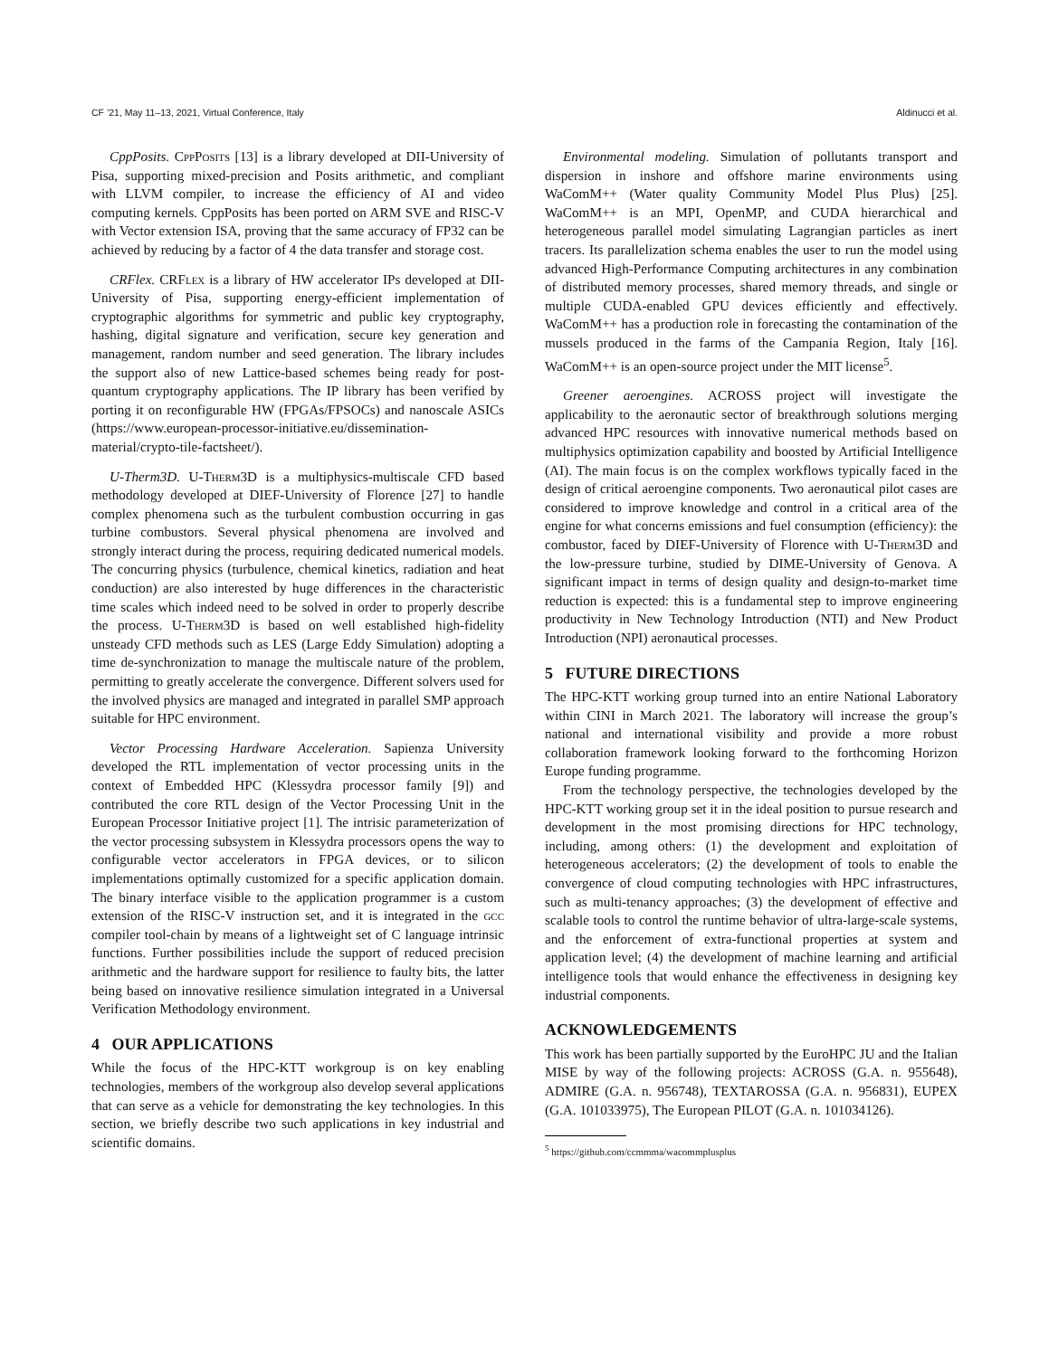CF ’21, May 11–13, 2021, Virtual Conference, Italy Aldinucci et al.
CppPosits. CppPosits [13] is a library developed at DII-University of Pisa, supporting mixed-precision and Posits arithmetic, and compliant with LLVM compiler, to increase the efficiency of AI and video computing kernels. CppPosits has been ported on ARM SVE and RISC-V with Vector extension ISA, proving that the same accuracy of FP32 can be achieved by reducing by a factor of 4 the data transfer and storage cost.
CRFlex. CRFlex is a library of HW accelerator IPs developed at DII-University of Pisa, supporting energy-efficient implementation of cryptographic algorithms for symmetric and public key cryptography, hashing, digital signature and verification, secure key generation and management, random number and seed generation. The library includes the support also of new Lattice-based schemes being ready for post-quantum cryptography applications. The IP library has been verified by porting it on reconfigurable HW (FPGAs/FPSOCs) and nanoscale ASICs (https://www.european-processor-initiative.eu/dissemination-material/crypto-tile-factsheet/).
U-Therm3D. U-Therm3D is a multiphysics-multiscale CFD based methodology developed at DIEF-University of Florence [27] to handle complex phenomena such as the turbulent combustion occurring in gas turbine combustors. Several physical phenomena are involved and strongly interact during the process, requiring dedicated numerical models. The concurring physics (turbulence, chemical kinetics, radiation and heat conduction) are also interested by huge differences in the characteristic time scales which indeed need to be solved in order to properly describe the process. U-Therm3D is based on well established high-fidelity unsteady CFD methods such as LES (Large Eddy Simulation) adopting a time de-synchronization to manage the multiscale nature of the problem, permitting to greatly accelerate the convergence. Different solvers used for the involved physics are managed and integrated in parallel SMP approach suitable for HPC environment.
Vector Processing Hardware Acceleration. Sapienza University developed the RTL implementation of vector processing units in the context of Embedded HPC (Klessydra processor family [9]) and contributed the core RTL design of the Vector Processing Unit in the European Processor Initiative project [1]. The intrisic parameterization of the vector processing subsystem in Klessydra processors opens the way to configurable vector accelerators in FPGA devices, or to silicon implementations optimally customized for a specific application domain. The binary interface visible to the application programmer is a custom extension of the RISC-V instruction set, and it is integrated in the gcc compiler tool-chain by means of a lightweight set of C language intrinsic functions. Further possibilities include the support of reduced precision arithmetic and the hardware support for resilience to faulty bits, the latter being based on innovative resilience simulation integrated in a Universal Verification Methodology environment.
4 OUR APPLICATIONS
While the focus of the HPC-KTT workgroup is on key enabling technologies, members of the workgroup also develop several applications that can serve as a vehicle for demonstrating the key technologies. In this section, we briefly describe two such applications in key industrial and scientific domains.
Environmental modeling. Simulation of pollutants transport and dispersion in inshore and offshore marine environments using WaComM++ (Water quality Community Model Plus Plus) [25]. WaComM++ is an MPI, OpenMP, and CUDA hierarchical and heterogeneous parallel model simulating Lagrangian particles as inert tracers. Its parallelization schema enables the user to run the model using advanced High-Performance Computing architectures in any combination of distributed memory processes, shared memory threads, and single or multiple CUDA-enabled GPU devices efficiently and effectively. WaComM++ has a production role in forecasting the contamination of the mussels produced in the farms of the Campania Region, Italy [16]. WaComM++ is an open-source project under the MIT license<sup>5</sup>.
Greener aeroengines. ACROSS project will investigate the applicability to the aeronautic sector of breakthrough solutions merging advanced HPC resources with innovative numerical methods based on multiphysics optimization capability and boosted by Artificial Intelligence (AI). The main focus is on the complex workflows typically faced in the design of critical aeroengine components. Two aeronautical pilot cases are considered to improve knowledge and control in a critical area of the engine for what concerns emissions and fuel consumption (efficiency): the combustor, faced by DIEF-University of Florence with U-Therm3D and the low-pressure turbine, studied by DIME-University of Genova. A significant impact in terms of design quality and design-to-market time reduction is expected: this is a fundamental step to improve engineering productivity in New Technology Introduction (NTI) and New Product Introduction (NPI) aeronautical processes.
5 FUTURE DIRECTIONS
The HPC-KTT working group turned into an entire National Laboratory within CINI in March 2021. The laboratory will increase the group’s national and international visibility and provide a more robust collaboration framework looking forward to the forthcoming Horizon Europe funding programme.
From the technology perspective, the technologies developed by the HPC-KTT working group set it in the ideal position to pursue research and development in the most promising directions for HPC technology, including, among others: (1) the development and exploitation of heterogeneous accelerators; (2) the development of tools to enable the convergence of cloud computing technologies with HPC infrastructures, such as multi-tenancy approaches; (3) the development of effective and scalable tools to control the runtime behavior of ultra-large-scale systems, and the enforcement of extra-functional properties at system and application level; (4) the development of machine learning and artificial intelligence tools that would enhance the effectiveness in designing key industrial components.
ACKNOWLEDGEMENTS
This work has been partially supported by the EuroHPC JU and the Italian MISE by way of the following projects: ACROSS (G.A. n. 955648), ADMIRE (G.A. n. 956748), TEXTAROSSA (G.A. n. 956831), EUPEX (G.A. 101033975), The European PILOT (G.A. n. 101034126).
<sup>5</sup> https://github.com/ccmmma/wacommplusplus